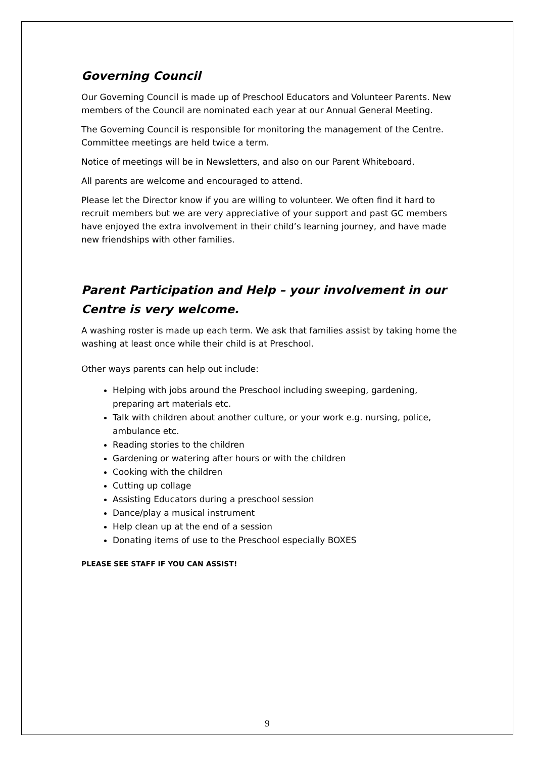Governing Council
Our Governing Council is made up of Preschool Educators and Volunteer Parents. New members of the Council are nominated each year at our Annual General Meeting.
The Governing Council is responsible for monitoring the management of the Centre. Committee meetings are held twice a term.
Notice of meetings will be in Newsletters, and also on our Parent Whiteboard.
All parents are welcome and encouraged to attend.
Please let the Director know if you are willing to volunteer. We often find it hard to recruit members but we are very appreciative of your support and past GC members have enjoyed the extra involvement in their child’s learning journey, and have made new friendships with other families.
Parent Participation and Help – your involvement in our Centre is very welcome.
A washing roster is made up each term. We ask that families assist by taking home the washing at least once while their child is at Preschool.
Other ways parents can help out include:
Helping with jobs around the Preschool including sweeping, gardening, preparing art materials etc.
Talk with children about another culture, or your work e.g. nursing, police, ambulance etc.
Reading stories to the children
Gardening or watering after hours or with the children
Cooking with the children
Cutting up collage
Assisting Educators during a preschool session
Dance/play a musical instrument
Help clean up at the end of a session
Donating items of use to the Preschool especially BOXES
PLEASE SEE STAFF IF YOU CAN ASSIST!
9